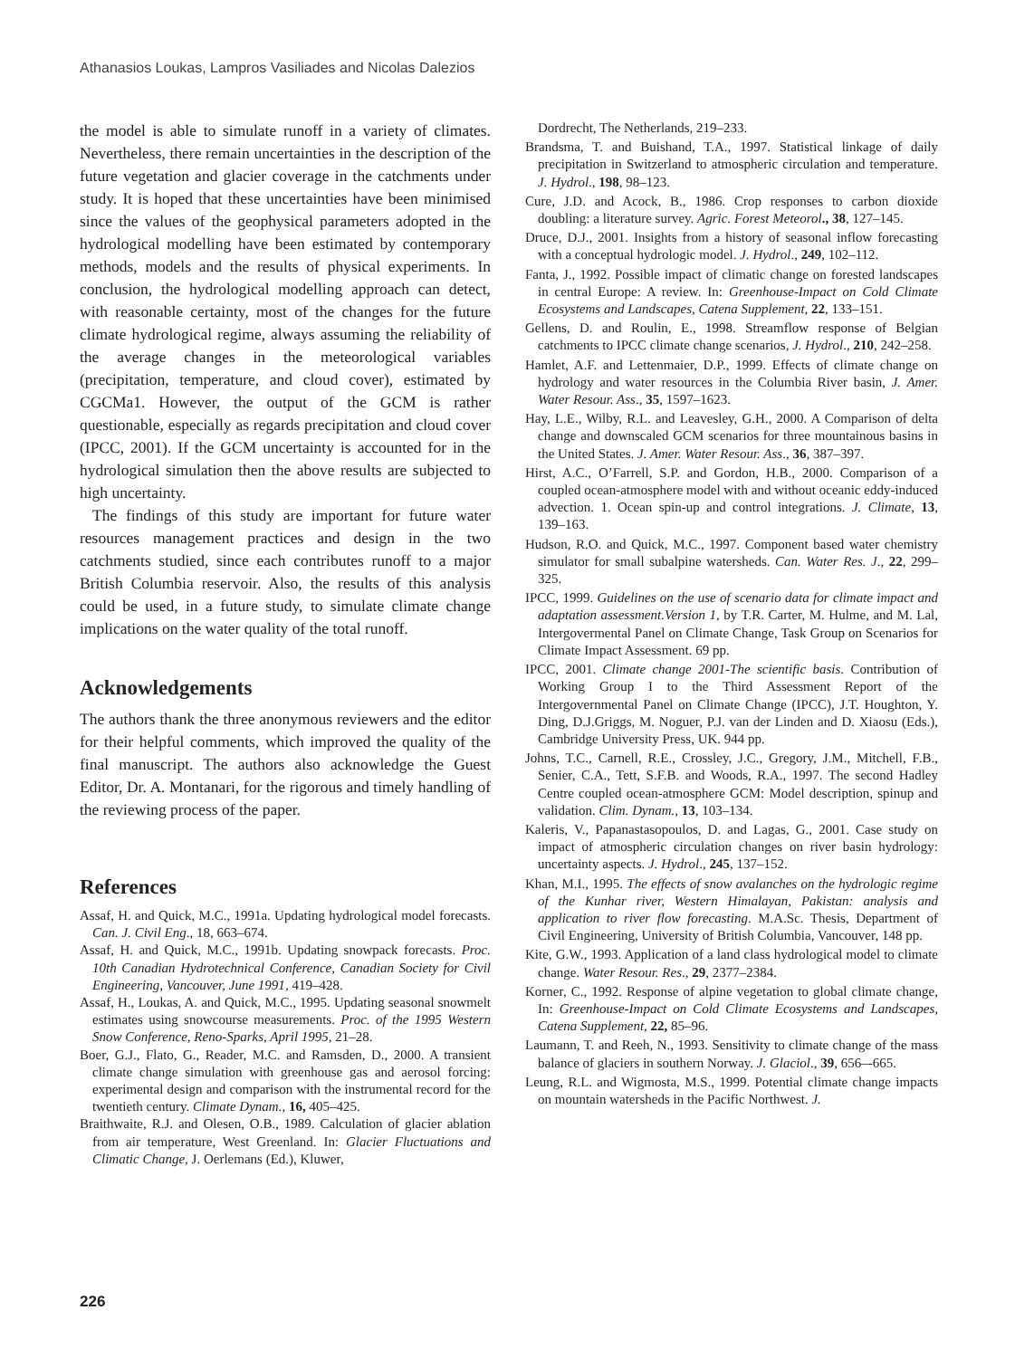Athanasios Loukas, Lampros Vasiliades and Nicolas Dalezios
the model is able to simulate runoff in a variety of climates. Nevertheless, there remain uncertainties in the description of the future vegetation and glacier coverage in the catchments under study. It is hoped that these uncertainties have been minimised since the values of the geophysical parameters adopted in the hydrological modelling have been estimated by contemporary methods, models and the results of physical experiments. In conclusion, the hydrological modelling approach can detect, with reasonable certainty, most of the changes for the future climate hydrological regime, always assuming the reliability of the average changes in the meteorological variables (precipitation, temperature, and cloud cover), estimated by CGCMa1. However, the output of the GCM is rather questionable, especially as regards precipitation and cloud cover (IPCC, 2001). If the GCM uncertainty is accounted for in the hydrological simulation then the above results are subjected to high uncertainty.
The findings of this study are important for future water resources management practices and design in the two catchments studied, since each contributes runoff to a major British Columbia reservoir. Also, the results of this analysis could be used, in a future study, to simulate climate change implications on the water quality of the total runoff.
Acknowledgements
The authors thank the three anonymous reviewers and the editor for their helpful comments, which improved the quality of the final manuscript. The authors also acknowledge the Guest Editor, Dr. A. Montanari, for the rigorous and timely handling of the reviewing process of the paper.
References
Assaf, H. and Quick, M.C., 1991a. Updating hydrological model forecasts. Can. J. Civil Eng., 18, 663–674.
Assaf, H. and Quick, M.C., 1991b. Updating snowpack forecasts. Proc. 10th Canadian Hydrotechnical Conference, Canadian Society for Civil Engineering, Vancouver, June 1991, 419–428.
Assaf, H., Loukas, A. and Quick, M.C., 1995. Updating seasonal snowmelt estimates using snowcourse measurements. Proc. of the 1995 Western Snow Conference, Reno-Sparks, April 1995, 21–28.
Boer, G.J., Flato, G., Reader, M.C. and Ramsden, D., 2000. A transient climate change simulation with greenhouse gas and aerosol forcing: experimental design and comparison with the instrumental record for the twentieth century. Climate Dynam., 16, 405–425.
Braithwaite, R.J. and Olesen, O.B., 1989. Calculation of glacier ablation from air temperature, West Greenland. In: Glacier Fluctuations and Climatic Change, J. Oerlemans (Ed.), Kluwer,
Dordrecht, The Netherlands, 219–233.
Brandsma, T. and Buishand, T.A., 1997. Statistical linkage of daily precipitation in Switzerland to atmospheric circulation and temperature. J. Hydrol., 198, 98–123.
Cure, J.D. and Acock, B., 1986. Crop responses to carbon dioxide doubling: a literature survey. Agric. Forest Meteorol., 38, 127–145.
Druce, D.J., 2001. Insights from a history of seasonal inflow forecasting with a conceptual hydrologic model. J. Hydrol., 249, 102–112.
Fanta, J., 1992. Possible impact of climatic change on forested landscapes in central Europe: A review. In: Greenhouse-Impact on Cold Climate Ecosystems and Landscapes, Catena Supplement, 22, 133–151.
Gellens, D. and Roulin, E., 1998. Streamflow response of Belgian catchments to IPCC climate change scenarios, J. Hydrol., 210, 242–258.
Hamlet, A.F. and Lettenmaier, D.P., 1999. Effects of climate change on hydrology and water resources in the Columbia River basin, J. Amer. Water Resour. Ass., 35, 1597–1623.
Hay, L.E., Wilby, R.L. and Leavesley, G.H., 2000. A Comparison of delta change and downscaled GCM scenarios for three mountainous basins in the United States. J. Amer. Water Resour. Ass., 36, 387–397.
Hirst, A.C., O’Farrell, S.P. and Gordon, H.B., 2000. Comparison of a coupled ocean-atmosphere model with and without oceanic eddy-induced advection. 1. Ocean spin-up and control integrations. J. Climate, 13, 139–163.
Hudson, R.O. and Quick, M.C., 1997. Component based water chemistry simulator for small subalpine watersheds. Can. Water Res. J., 22, 299–325.
IPCC, 1999. Guidelines on the use of scenario data for climate impact and adaptation assessment.Version 1, by T.R. Carter, M. Hulme, and M. Lal, Intergovermental Panel on Climate Change, Task Group on Scenarios for Climate Impact Assessment. 69 pp.
IPCC, 2001. Climate change 2001-The scientific basis. Contribution of Working Group I to the Third Assessment Report of the Intergovernmental Panel on Climate Change (IPCC), J.T. Houghton, Y. Ding, D.J.Griggs, M. Noguer, P.J. van der Linden and D. Xiaosu (Eds.), Cambridge University Press, UK. 944 pp.
Johns, T.C., Carnell, R.E., Crossley, J.C., Gregory, J.M., Mitchell, F.B., Senier, C.A., Tett, S.F.B. and Woods, R.A., 1997. The second Hadley Centre coupled ocean-atmosphere GCM: Model description, spinup and validation. Clim. Dynam., 13, 103–134.
Kaleris, V., Papanastasopoulos, D. and Lagas, G., 2001. Case study on impact of atmospheric circulation changes on river basin hydrology: uncertainty aspects. J. Hydrol., 245, 137–152.
Khan, M.I., 1995. The effects of snow avalanches on the hydrologic regime of the Kunhar river, Western Himalayan, Pakistan: analysis and application to river flow forecasting. M.A.Sc. Thesis, Department of Civil Engineering, University of British Columbia, Vancouver, 148 pp.
Kite, G.W., 1993. Application of a land class hydrological model to climate change. Water Resour. Res., 29, 2377–2384.
Korner, C., 1992. Response of alpine vegetation to global climate change, In: Greenhouse-Impact on Cold Climate Ecosystems and Landscapes, Catena Supplement, 22, 85–96.
Laumann, T. and Reeh, N., 1993. Sensitivity to climate change of the mass balance of glaciers in southern Norway. J. Glaciol., 39, 656–-665.
Leung, R.L. and Wigmosta, M.S., 1999. Potential climate change impacts on mountain watersheds in the Pacific Northwest. J.
226